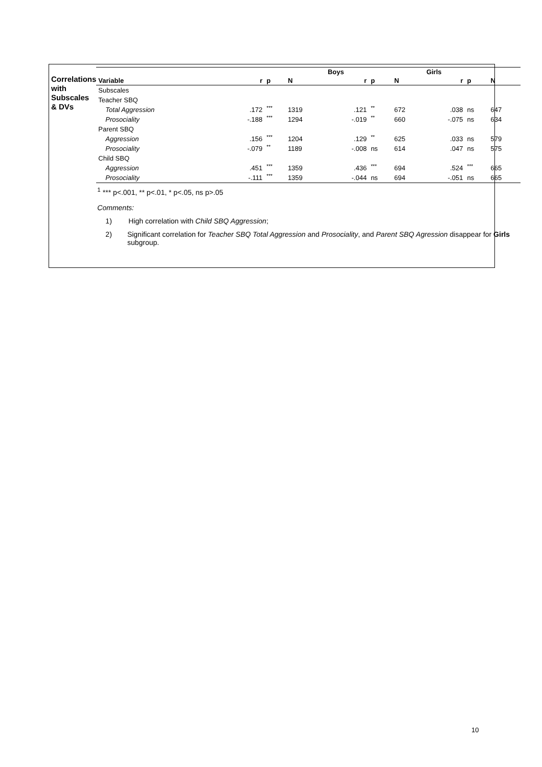Correlations with
Subscales & DVs
| | | | | Boys | | | Girls | | |
| --- | --- | --- | --- | --- | --- | --- | --- | --- | --- |
| Variable | r | p | N | r | p | N | r | p | N |
| Subscales | | | | | | | | | |
| Teacher SBQ | | | | | | | | | |
| Total Aggression | .172 | *** | 1319 | .121 | ** | 672 | .038 | ns | 647 |
| Prosociality | -.188 | *** | 1294 | -.019 | ** | 660 | -.075 | ns | 634 |
| Parent SBQ | | | | | | | | | |
| Aggression | .156 | *** | 1204 | .129 | ** | 625 | .033 | ns | 579 |
| Prosociality | -.079 | ** | 1189 | -.008 | ns | 614 | .047 | ns | 575 |
| Child SBQ | | | | | | | | | |
| Aggression | .451 | *** | 1359 | .436 | *** | 694 | .524 | *** | 665 |
| Prosociality | -.111 | *** | 1359 | -.044 | ns | 694 | -.051 | ns | 665 |
<sup>1</sup> *** p<.001, ** p<.01, * p<.05, ns p>.05
Comments:
1) High correlation with Child SBQ Aggression;
2) Significant correlation for Teacher SBQ Total Aggression and Prosociality, and Parent SBQ Agression disappear for Girls subgroup.
10